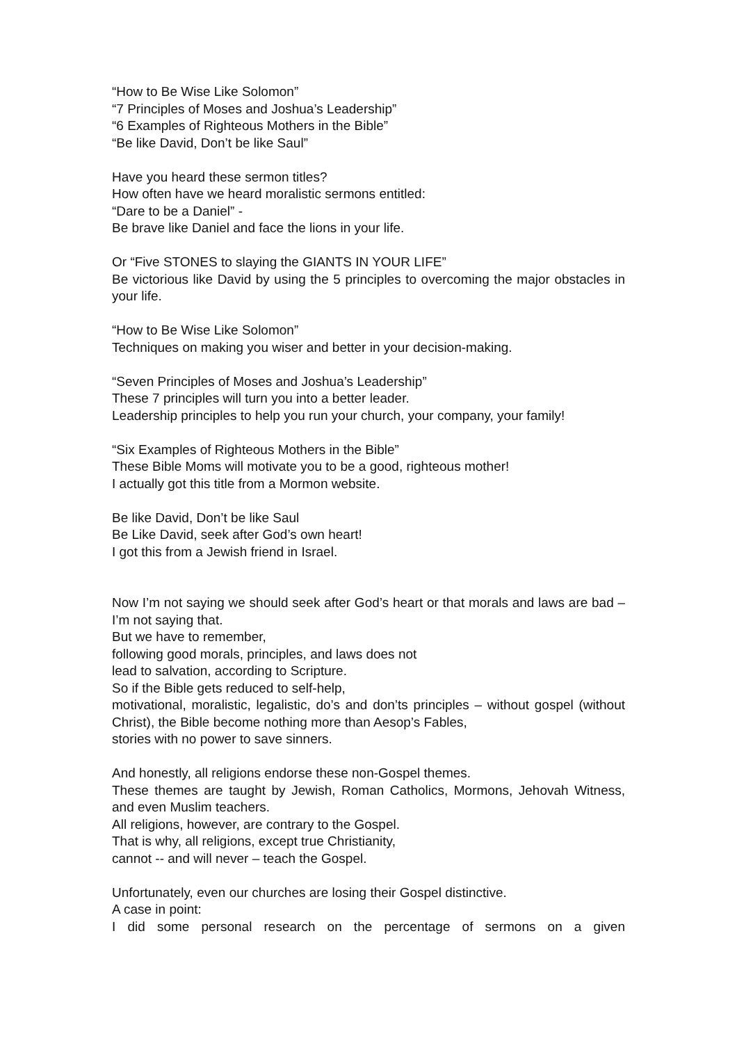“How to Be Wise Like Solomon”
“7 Principles of Moses and Joshua’s Leadership”
“6 Examples of Righteous Mothers in the Bible”
“Be like David, Don’t be like Saul”
Have you heard these sermon titles?
How often have we heard moralistic sermons entitled:
“Dare to be a Daniel” -
Be brave like Daniel and face the lions in your life.
Or “Five STONES to slaying the GIANTS IN YOUR LIFE”
Be victorious like David by using the 5 principles to overcoming the major obstacles in your life.
“How to Be Wise Like Solomon”
Techniques on making you wiser and better in your decision-making.
“Seven Principles of Moses and Joshua’s Leadership”
These 7 principles will turn you into a better leader.
Leadership principles to help you run your church, your company, your family!
“Six Examples of Righteous Mothers in the Bible”
These Bible Moms will motivate you to be a good, righteous mother!
I actually got this title from a Mormon website.
Be like David, Don’t be like Saul
Be Like David, seek after God’s own heart!
I got this from a Jewish friend in Israel.
Now I’m not saying we should seek after God’s heart or that morals and laws are bad – I’m not saying that.
But we have to remember,
following good morals, principles, and laws does not
lead to salvation, according to Scripture.
So if the Bible gets reduced to self-help,
motivational, moralistic, legalistic, do’s and don’ts principles – without gospel (without Christ), the Bible become nothing more than Aesop’s Fables,
stories with no power to save sinners.
And honestly, all religions endorse these non-Gospel themes.
These themes are taught by Jewish, Roman Catholics, Mormons, Jehovah Witness, and even Muslim teachers.
All religions, however, are contrary to the Gospel.
That is why, all religions, except true Christianity,
cannot -- and will never – teach the Gospel.
Unfortunately, even our churches are losing their Gospel distinctive.
A case in point:
I did some personal research on the percentage of sermons on a given